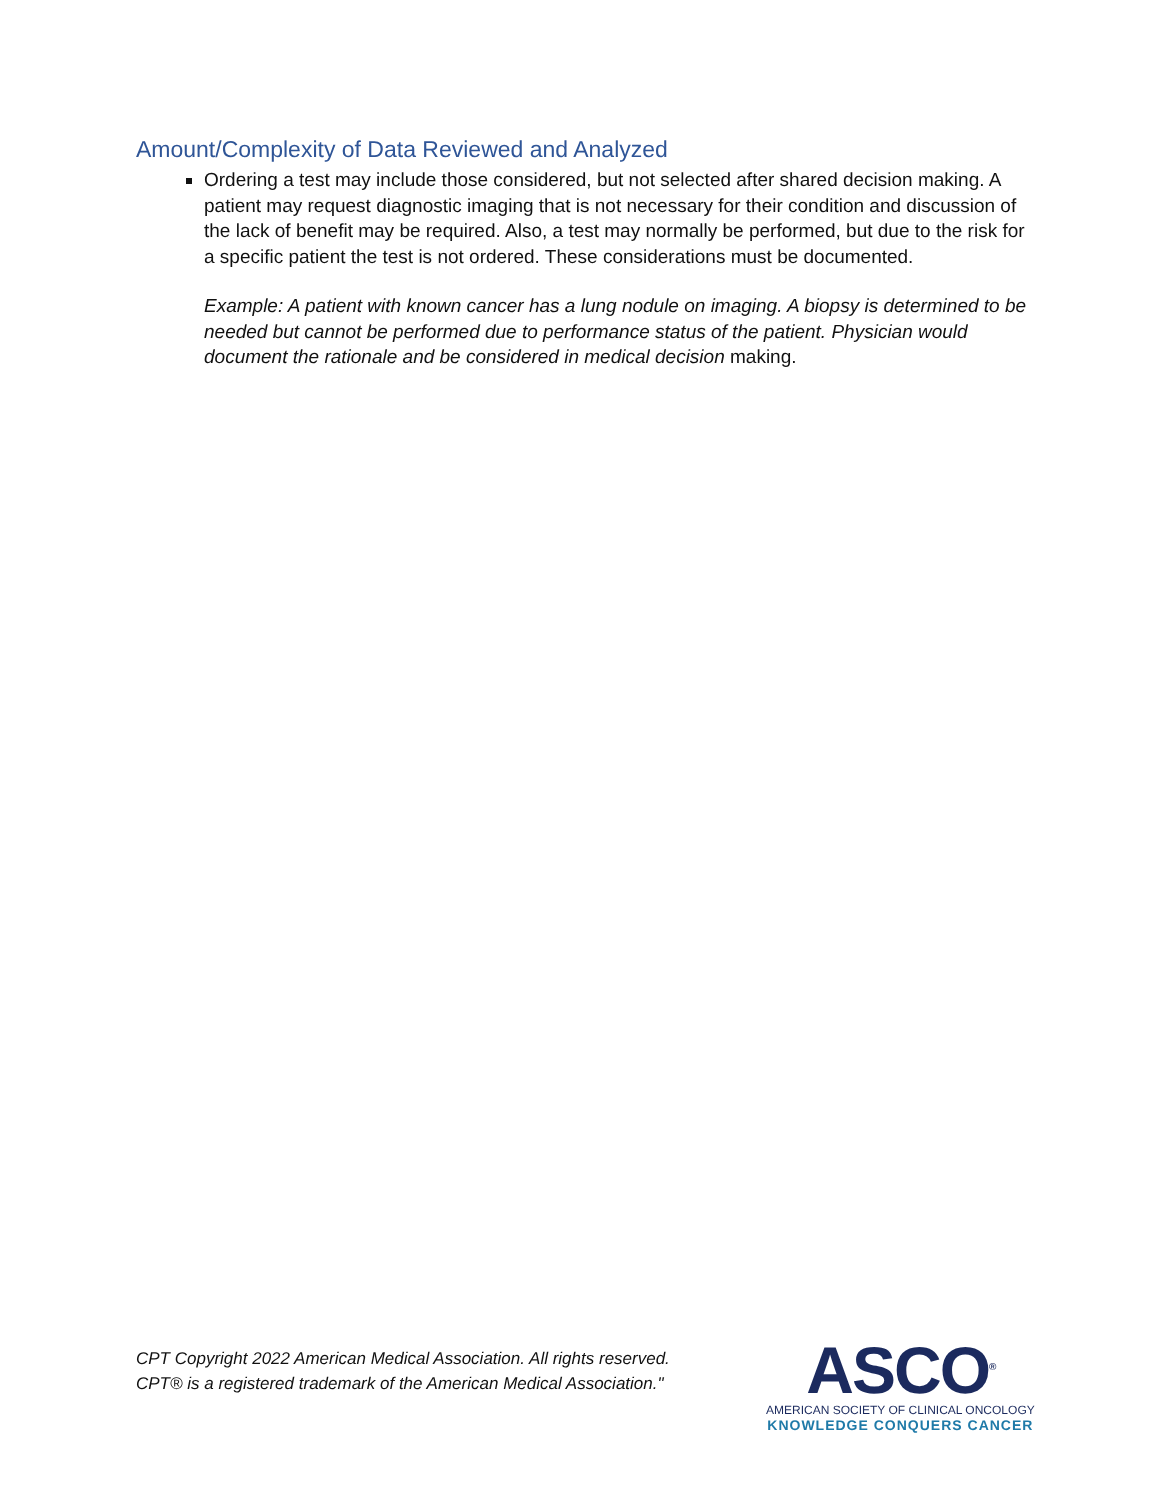Amount/Complexity of Data Reviewed and Analyzed
Ordering a test may include those considered, but not selected after shared decision making. A patient may request diagnostic imaging that is not necessary for their condition and discussion of the lack of benefit may be required. Also, a test may normally be performed, but due to the risk for a specific patient the test is not ordered. These considerations must be documented.
Example: A patient with known cancer has a lung nodule on imaging. A biopsy is determined to be needed but cannot be performed due to performance status of the patient. Physician would document the rationale and be considered in medical decision making.
CPT Copyright 2022 American Medical Association. All rights reserved.
CPT® is a registered trademark of the American Medical Association."
ASCO<sup>®</sup>
AMERICAN SOCIETY OF CLINICAL ONCOLOGY
KNOWLEDGE CONQUERS CANCER